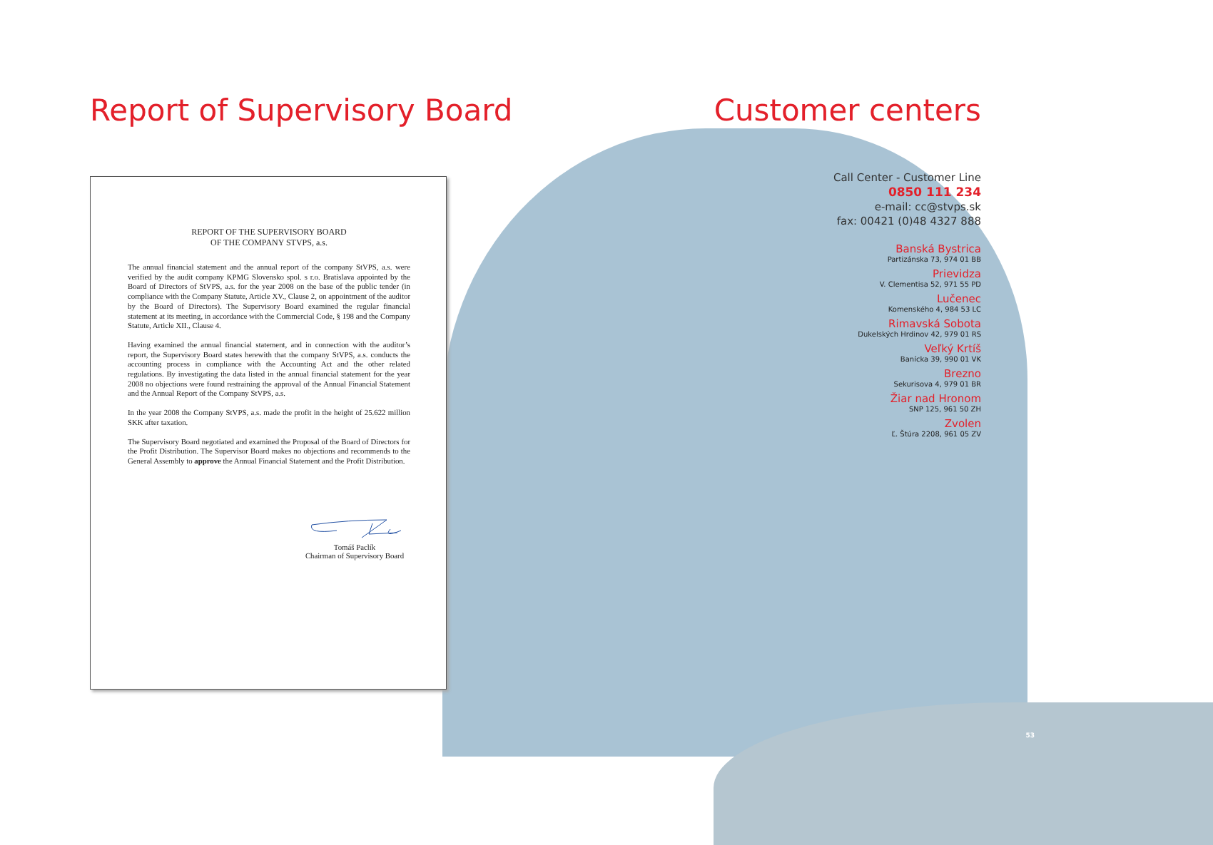Report of Supervisory Board
REPORT OF THE SUPERVISORY BOARD
OF THE COMPANY STVPS, a.s.
The annual financial statement and the annual report of the company StVPS, a.s. were verified by the audit company KPMG Slovensko spol. s r.o. Bratislava appointed by the Board of Directors of StVPS, a.s. for the year 2008 on the base of the public tender (in compliance with the Company Statute, Article XV., Clause 2, on appointment of the auditor by the Board of Directors). The Supervisory Board examined the regular financial statement at its meeting, in accordance with the Commercial Code, § 198 and the Company Statute, Article XII., Clause 4.
Having examined the annual financial statement, and in connection with the auditor’s report, the Supervisory Board states herewith that the company StVPS, a.s. conducts the accounting process in compliance with the Accounting Act and the other related regulations. By investigating the data listed in the annual financial statement for the year 2008 no objections were found restraining the approval of the Annual Financial Statement and the Annual Report of the Company StVPS, a.s.
In the year 2008 the Company StVPS, a.s. made the profit in the height of 25.622 million SKK after taxation.
The Supervisory Board negotiated and examined the Proposal of the Board of Directors for the Profit Distribution. The Supervisor Board makes no objections and recommends to the General Assembly to approve the Annual Financial Statement and the Profit Distribution.
Tomáš Paclík
Chairman of Supervisory Board
Customer centers
Call Center - Customer Line
0850 111 234
e-mail: cc@stvps.sk
fax: 00421 (0)48 4327 888
Banská Bystrica
Partizánska 73, 974 01 BB
Prievidza
V. Clementisa 52, 971 55 PD
Lučenec
Komenského 4, 984 53 LC
Rimavská Sobota
Dukelských Hrdinov 42, 979 01 RS
Veľký Krtíš
Banícka 39, 990 01 VK
Brezno
Sekurisova 4, 979 01 BR
Žiar nad Hronom
SNP 125, 961 50 ZH
Zvolen
Ľ. Štúra 2208, 961 05 ZV
53